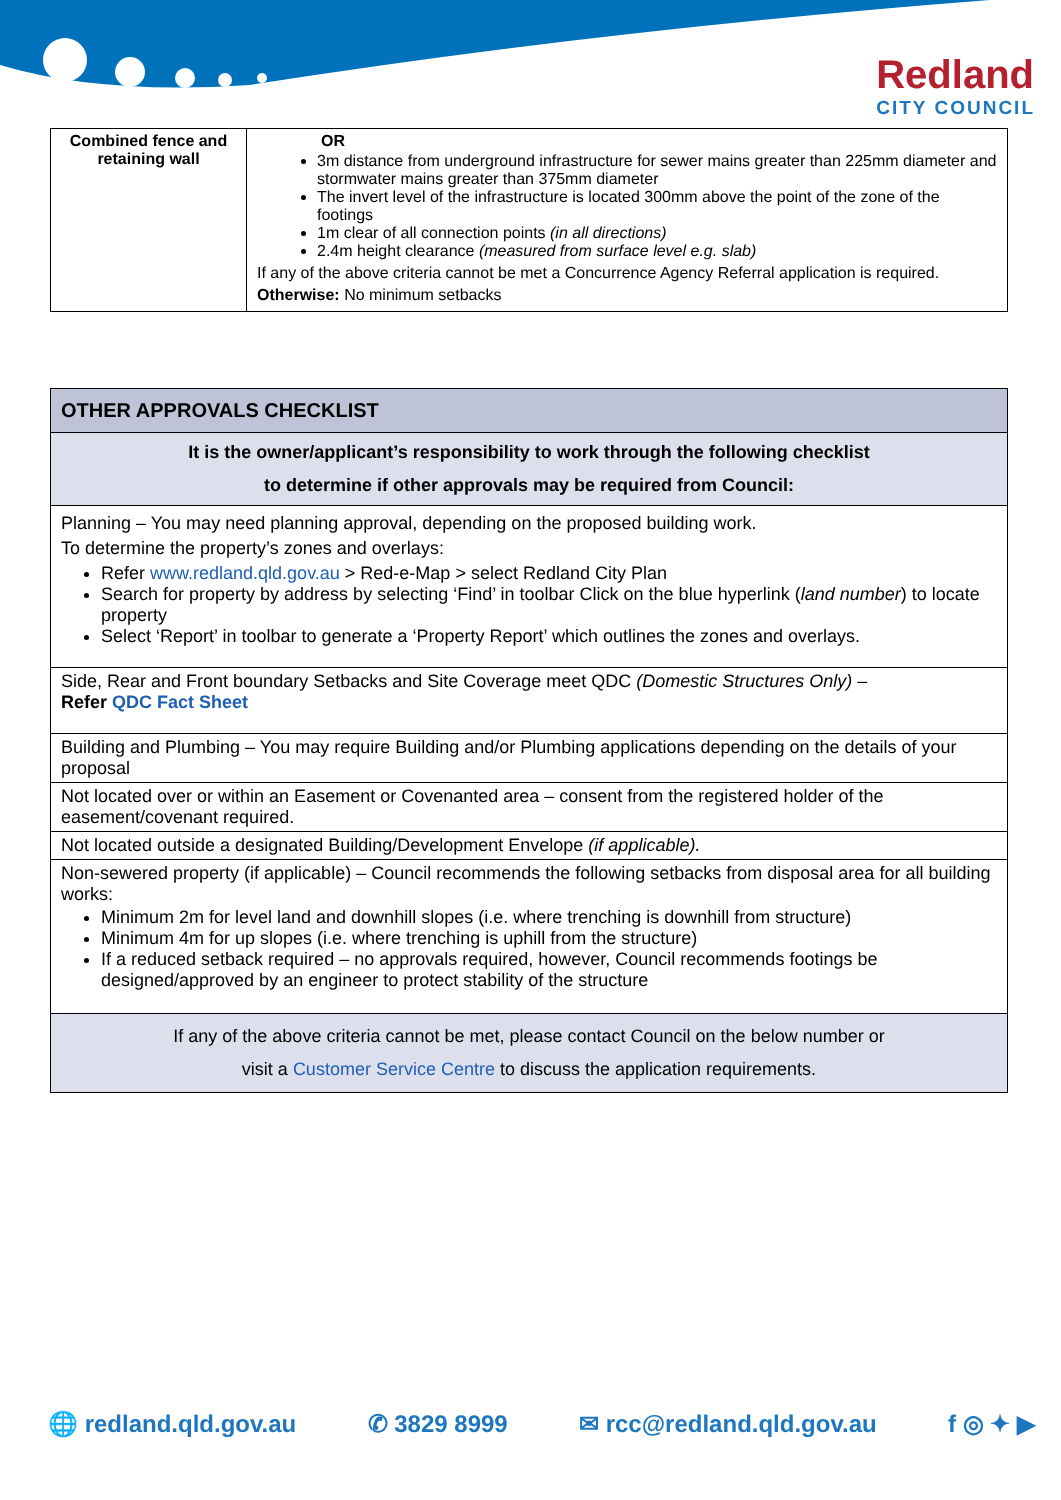Redland
CITY COUNCIL
| Combined fence and retaining wall | OR 3m distance from underground infrastructure for sewer mains greater than 225mm diameter and stormwater mains greater than 375mm diameter The invert level of the infrastructure is located 300mm above the point of the zone of the footings 1m clear of all connection points (in all directions) 2.4m height clearance (measured from surface level e.g. slab) If any of the above criteria cannot be met a Concurrence Agency Referral application is required. Otherwise: No minimum setbacks |
| OTHER APPROVALS CHECKLIST |
| --- |
| It is the owner/applicant’s responsibility to work through the following checklist to determine if other approvals may be required from Council: |
| Planning – You may need planning approval, depending on the proposed building work. To determine the property’s zones and overlays: Refer www.redland.qld.gov.au > Red-e-Map > select Redland City Plan Search for property by address by selecting ‘Find’ in toolbar Click on the blue hyperlink ( land number ) to locate property Select ‘Report’ in toolbar to generate a ‘Property Report’ which outlines the zones and overlays. |
| Side, Rear and Front boundary Setbacks and Site Coverage meet QDC (Domestic Structures Only) – Refer QDC Fact Sheet |
| Building and Plumbing – You may require Building and/or Plumbing applications depending on the details of your proposal |
| Not located over or within an Easement or Covenanted area – consent from the registered holder of the easement/covenant required. |
| Not located outside a designated Building/Development Envelope (if applicable). |
| Non-sewered property (if applicable) – Council recommends the following setbacks from disposal area for all building works: Minimum 2m for level land and downhill slopes (i.e. where trenching is downhill from structure) Minimum 4m for up slopes (i.e. where trenching is uphill from the structure) If a reduced setback required – no approvals required, however, Council recommends footings be designed/approved by an engineer to protect stability of the structure |
| If any of the above criteria cannot be met, please contact Council on the below number or visit a Customer Service Centre to discuss the application requirements. |
🌐 redland.qld.gov.au ✆ 3829 8999 ✉ rcc@redland.qld.gov.au f ◎ ✦ ▶